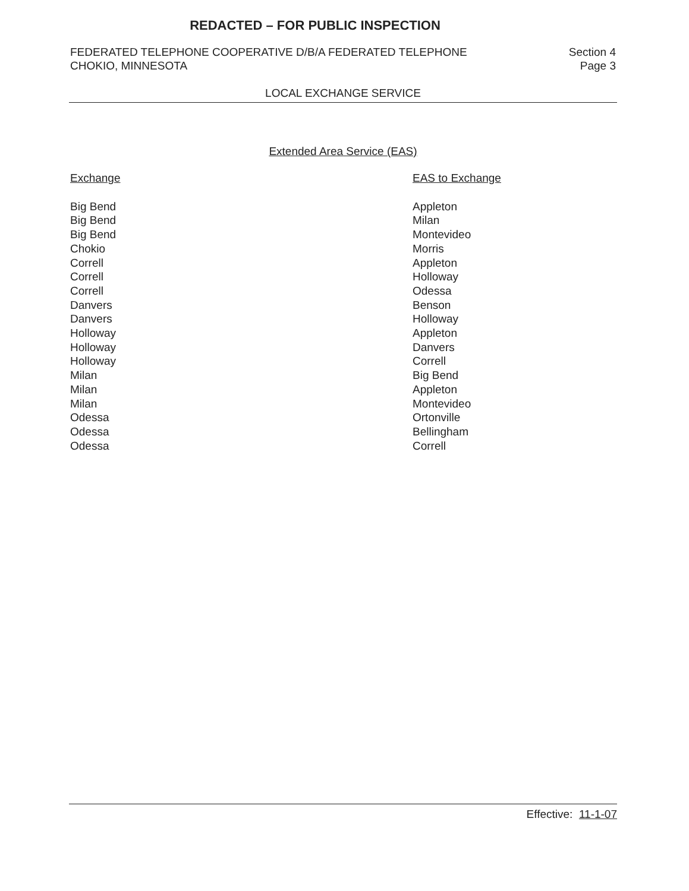REDACTED – FOR PUBLIC INSPECTION
FEDERATED TELEPHONE COOPERATIVE D/B/A FEDERATED TELEPHONE
CHOKIO, MINNESOTA
Section 4
Page 3
LOCAL EXCHANGE SERVICE
Extended Area Service (EAS)
| Exchange | EAS to Exchange |
| --- | --- |
| Big Bend | Appleton |
| Big Bend | Milan |
| Big Bend | Montevideo |
| Chokio | Morris |
| Correll | Appleton |
| Correll | Holloway |
| Correll | Odessa |
| Danvers | Benson |
| Danvers | Holloway |
| Holloway | Appleton |
| Holloway | Danvers |
| Holloway | Correll |
| Milan | Big Bend |
| Milan | Appleton |
| Milan | Montevideo |
| Odessa | Ortonville |
| Odessa | Bellingham |
| Odessa | Correll |
Effective: 11-1-07